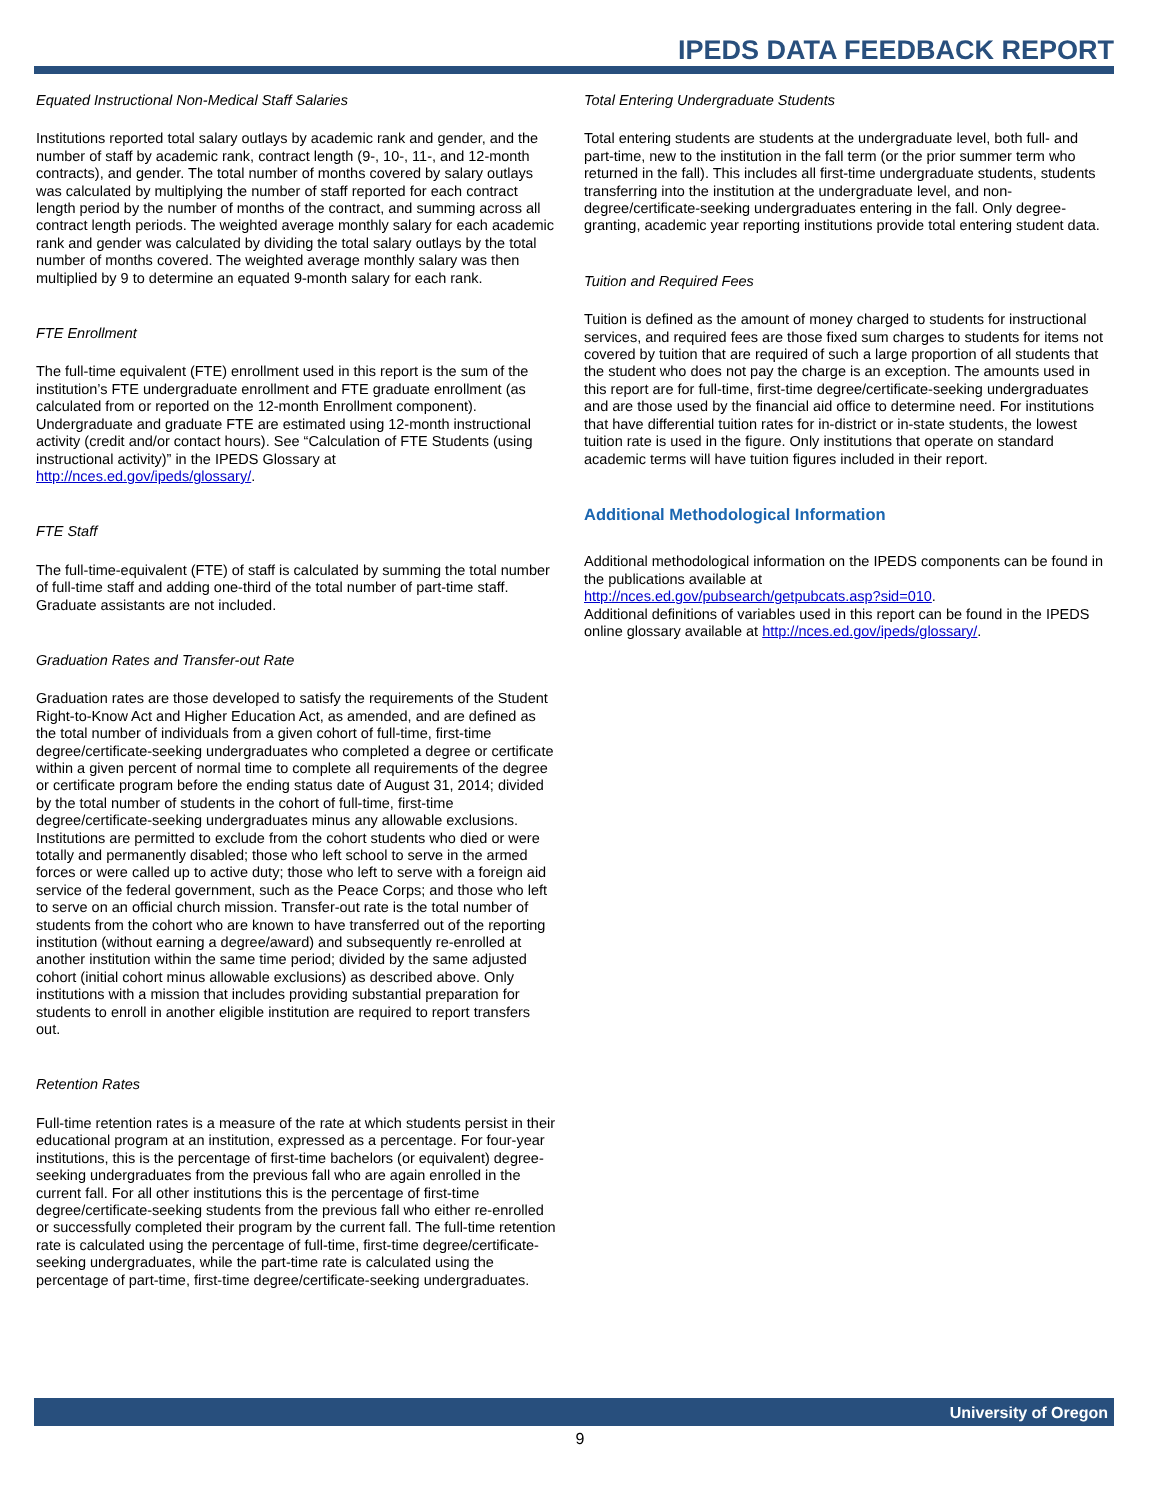IPEDS DATA FEEDBACK REPORT
Equated Instructional Non-Medical Staff Salaries
Institutions reported total salary outlays by academic rank and gender, and the number of staff by academic rank, contract length (9-, 10-, 11-, and 12-month contracts), and gender. The total number of months covered by salary outlays was calculated by multiplying the number of staff reported for each contract length period by the number of months of the contract, and summing across all contract length periods. The weighted average monthly salary for each academic rank and gender was calculated by dividing the total salary outlays by the total number of months covered. The weighted average monthly salary was then multiplied by 9 to determine an equated 9-month salary for each rank.
FTE Enrollment
The full-time equivalent (FTE) enrollment used in this report is the sum of the institution’s FTE undergraduate enrollment and FTE graduate enrollment (as calculated from or reported on the 12-month Enrollment component). Undergraduate and graduate FTE are estimated using 12-month instructional activity (credit and/or contact hours). See “Calculation of FTE Students (using instructional activity)” in the IPEDS Glossary at http://nces.ed.gov/ipeds/glossary/.
FTE Staff
The full-time-equivalent (FTE) of staff is calculated by summing the total number of full-time staff and adding one-third of the total number of part-time staff. Graduate assistants are not included.
Graduation Rates and Transfer-out Rate
Graduation rates are those developed to satisfy the requirements of the Student Right-to-Know Act and Higher Education Act, as amended, and are defined as the total number of individuals from a given cohort of full-time, first-time degree/certificate-seeking undergraduates who completed a degree or certificate within a given percent of normal time to complete all requirements of the degree or certificate program before the ending status date of August 31, 2014; divided by the total number of students in the cohort of full-time, first-time degree/certificate-seeking undergraduates minus any allowable exclusions. Institutions are permitted to exclude from the cohort students who died or were totally and permanently disabled; those who left school to serve in the armed forces or were called up to active duty; those who left to serve with a foreign aid service of the federal government, such as the Peace Corps; and those who left to serve on an official church mission. Transfer-out rate is the total number of students from the cohort who are known to have transferred out of the reporting institution (without earning a degree/award) and subsequently re-enrolled at another institution within the same time period; divided by the same adjusted cohort (initial cohort minus allowable exclusions) as described above. Only institutions with a mission that includes providing substantial preparation for students to enroll in another eligible institution are required to report transfers out.
Retention Rates
Full-time retention rates is a measure of the rate at which students persist in their educational program at an institution, expressed as a percentage. For four-year institutions, this is the percentage of first-time bachelors (or equivalent) degree-seeking undergraduates from the previous fall who are again enrolled in the current fall. For all other institutions this is the percentage of first-time degree/certificate-seeking students from the previous fall who either re-enrolled or successfully completed their program by the current fall. The full-time retention rate is calculated using the percentage of full-time, first-time degree/certificate-seeking undergraduates, while the part-time rate is calculated using the percentage of part-time, first-time degree/certificate-seeking undergraduates.
Total Entering Undergraduate Students
Total entering students are students at the undergraduate level, both full- and part-time, new to the institution in the fall term (or the prior summer term who returned in the fall). This includes all first-time undergraduate students, students transferring into the institution at the undergraduate level, and non-degree/certificate-seeking undergraduates entering in the fall. Only degree-granting, academic year reporting institutions provide total entering student data.
Tuition and Required Fees
Tuition is defined as the amount of money charged to students for instructional services, and required fees are those fixed sum charges to students for items not covered by tuition that are required of such a large proportion of all students that the student who does not pay the charge is an exception. The amounts used in this report are for full-time, first-time degree/certificate-seeking undergraduates and are those used by the financial aid office to determine need. For institutions that have differential tuition rates for in-district or in-state students, the lowest tuition rate is used in the figure. Only institutions that operate on standard academic terms will have tuition figures included in their report.
Additional Methodological Information
Additional methodological information on the IPEDS components can be found in the publications available at
http://nces.ed.gov/pubsearch/getpubcats.asp?sid=010.
Additional definitions of variables used in this report can be found in the IPEDS online glossary available at http://nces.ed.gov/ipeds/glossary/.
University of Oregon
9